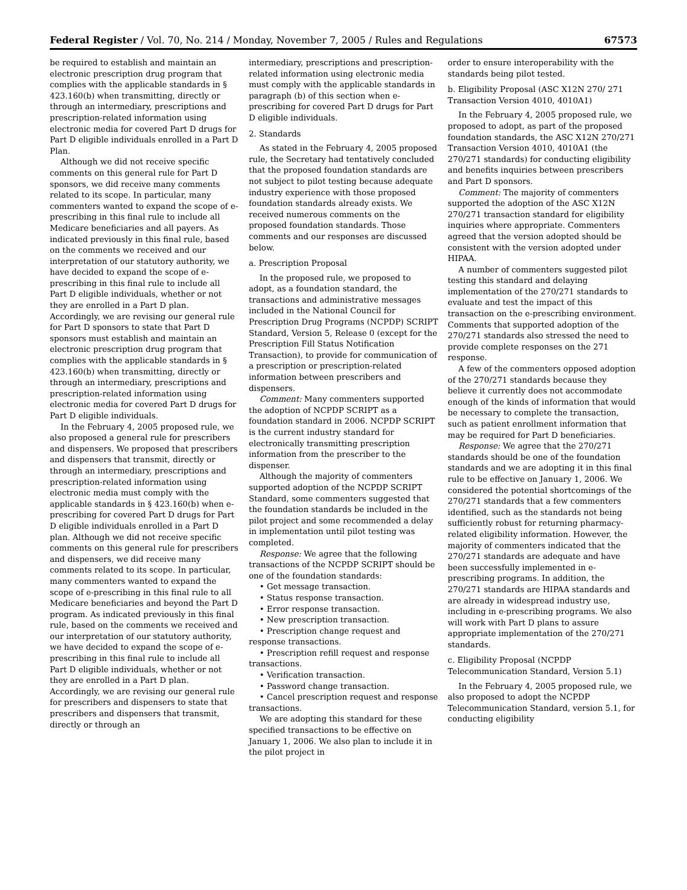Federal Register / Vol. 70, No. 214 / Monday, November 7, 2005 / Rules and Regulations 67573
be required to establish and maintain an electronic prescription drug program that complies with the applicable standards in § 423.160(b) when transmitting, directly or through an intermediary, prescriptions and prescription-related information using electronic media for covered Part D drugs for Part D eligible individuals enrolled in a Part D Plan.
Although we did not receive specific comments on this general rule for Part D sponsors, we did receive many comments related to its scope. In particular, many commenters wanted to expand the scope of e-prescribing in this final rule to include all Medicare beneficiaries and all payers. As indicated previously in this final rule, based on the comments we received and our interpretation of our statutory authority, we have decided to expand the scope of e-prescribing in this final rule to include all Part D eligible individuals, whether or not they are enrolled in a Part D plan. Accordingly, we are revising our general rule for Part D sponsors to state that Part D sponsors must establish and maintain an electronic prescription drug program that complies with the applicable standards in § 423.160(b) when transmitting, directly or through an intermediary, prescriptions and prescription-related information using electronic media for covered Part D drugs for Part D eligible individuals.
In the February 4, 2005 proposed rule, we also proposed a general rule for prescribers and dispensers. We proposed that prescribers and dispensers that transmit, directly or through an intermediary, prescriptions and prescription-related information using electronic media must comply with the applicable standards in § 423.160(b) when e-prescribing for covered Part D drugs for Part D eligible individuals enrolled in a Part D plan. Although we did not receive specific comments on this general rule for prescribers and dispensers, we did receive many comments related to its scope. In particular, many commenters wanted to expand the scope of e-prescribing in this final rule to all Medicare beneficiaries and beyond the Part D program. As indicated previously in this final rule, based on the comments we received and our interpretation of our statutory authority, we have decided to expand the scope of e-prescribing in this final rule to include all Part D eligible individuals, whether or not they are enrolled in a Part D plan. Accordingly, we are revising our general rule for prescribers and dispensers to state that prescribers and dispensers that transmit, directly or through an
intermediary, prescriptions and prescription-related information using electronic media must comply with the applicable standards in paragraph (b) of this section when e-prescribing for covered Part D drugs for Part D eligible individuals.
2. Standards
As stated in the February 4, 2005 proposed rule, the Secretary had tentatively concluded that the proposed foundation standards are not subject to pilot testing because adequate industry experience with those proposed foundation standards already exists. We received numerous comments on the proposed foundation standards. Those comments and our responses are discussed below.
a. Prescription Proposal
In the proposed rule, we proposed to adopt, as a foundation standard, the transactions and administrative messages included in the National Council for Prescription Drug Programs (NCPDP) SCRIPT Standard, Version 5, Release 0 (except for the Prescription Fill Status Notification Transaction), to provide for communication of a prescription or prescription-related information between prescribers and dispensers.
Comment: Many commenters supported the adoption of NCPDP SCRIPT as a foundation standard in 2006. NCPDP SCRIPT is the current industry standard for electronically transmitting prescription information from the prescriber to the dispenser.
Although the majority of commenters supported adoption of the NCPDP SCRIPT Standard, some commenters suggested that the foundation standards be included in the pilot project and some recommended a delay in implementation until pilot testing was completed.
Response: We agree that the following transactions of the NCPDP SCRIPT should be one of the foundation standards:
• Get message transaction.
• Status response transaction.
• Error response transaction.
• New prescription transaction.
• Prescription change request and response transactions.
• Prescription refill request and response transactions.
• Verification transaction.
• Password change transaction.
• Cancel prescription request and response transactions.
We are adopting this standard for these specified transactions to be effective on January 1, 2006. We also plan to include it in the pilot project in
order to ensure interoperability with the standards being pilot tested.
b. Eligibility Proposal (ASC X12N 270/ 271 Transaction Version 4010, 4010A1)
In the February 4, 2005 proposed rule, we proposed to adopt, as part of the proposed foundation standards, the ASC X12N 270/271 Transaction Version 4010, 4010A1 (the 270/271 standards) for conducting eligibility and benefits inquiries between prescribers and Part D sponsors.
Comment: The majority of commenters supported the adoption of the ASC X12N 270/271 transaction standard for eligibility inquiries where appropriate. Commenters agreed that the version adopted should be consistent with the version adopted under HIPAA.
A number of commenters suggested pilot testing this standard and delaying implementation of the 270/271 standards to evaluate and test the impact of this transaction on the e-prescribing environment. Comments that supported adoption of the 270/271 standards also stressed the need to provide complete responses on the 271 response.
A few of the commenters opposed adoption of the 270/271 standards because they believe it currently does not accommodate enough of the kinds of information that would be necessary to complete the transaction, such as patient enrollment information that may be required for Part D beneficiaries.
Response: We agree that the 270/271 standards should be one of the foundation standards and we are adopting it in this final rule to be effective on January 1, 2006. We considered the potential shortcomings of the 270/271 standards that a few commenters identified, such as the standards not being sufficiently robust for returning pharmacy-related eligibility information. However, the majority of commenters indicated that the 270/271 standards are adequate and have been successfully implemented in e-prescribing programs. In addition, the 270/271 standards are HIPAA standards and are already in widespread industry use, including in e-prescribing programs. We also will work with Part D plans to assure appropriate implementation of the 270/271 standards.
c. Eligibility Proposal (NCPDP Telecommunication Standard, Version 5.1)
In the February 4, 2005 proposed rule, we also proposed to adopt the NCPDP Telecommunication Standard, version 5.1, for conducting eligibility